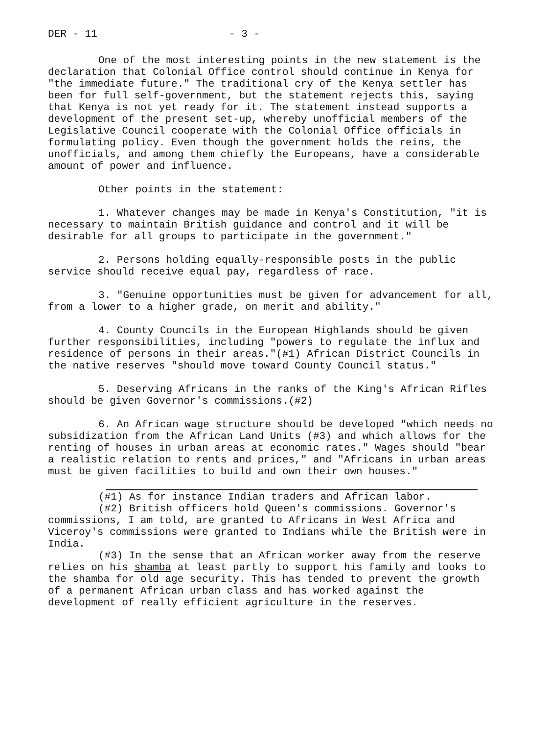DER - 11 - 3 -
One of the most interesting points in the new statement is the declaration that Colonial Office control should continue in Kenya for "the immediate future." The traditional cry of the Kenya settler has been for full self-government, but the statement rejects this, saying that Kenya is not yet ready for it. The statement instead supports a development of the present set-up, whereby unofficial members of the Legislative Council cooperate with the Colonial Office officials in formulating policy. Even though the government holds the reins, the unofficials, and among them chiefly the Europeans, have a considerable amount of power and influence.
Other points in the statement:
1. Whatever changes may be made in Kenya's Constitution, "it is necessary to maintain British guidance and control and it will be desirable for all groups to participate in the government."
2. Persons holding equally-responsible posts in the public service should receive equal pay, regardless of race.
3. "Genuine opportunities must be given for advancement for all, from a lower to a higher grade, on merit and ability."
4. County Councils in the European Highlands should be given further responsibilities, including "powers to regulate the influx and residence of persons in their areas."(#1) African District Councils in the native reserves "should move toward County Council status."
5. Deserving Africans in the ranks of the King's African Rifles should be given Governor's commissions.(#2)
6. An African wage structure should be developed "which needs no subsidization from the African Land Units (#3) and which allows for the renting of houses in urban areas at economic rates." Wages should "bear a realistic relation to rents and prices," and "Africans in urban areas must be given facilities to build and own their own houses."
(#1) As for instance Indian traders and African labor.
(#2) British officers hold Queen's commissions. Governor's commissions, I am told, are granted to Africans in West Africa and Viceroy's commissions were granted to Indians while the British were in India.
(#3) In the sense that an African worker away from the reserve relies on his shamba at least partly to support his family and looks to the shamba for old age security. This has tended to prevent the growth of a permanent African urban class and has worked against the development of really efficient agriculture in the reserves.